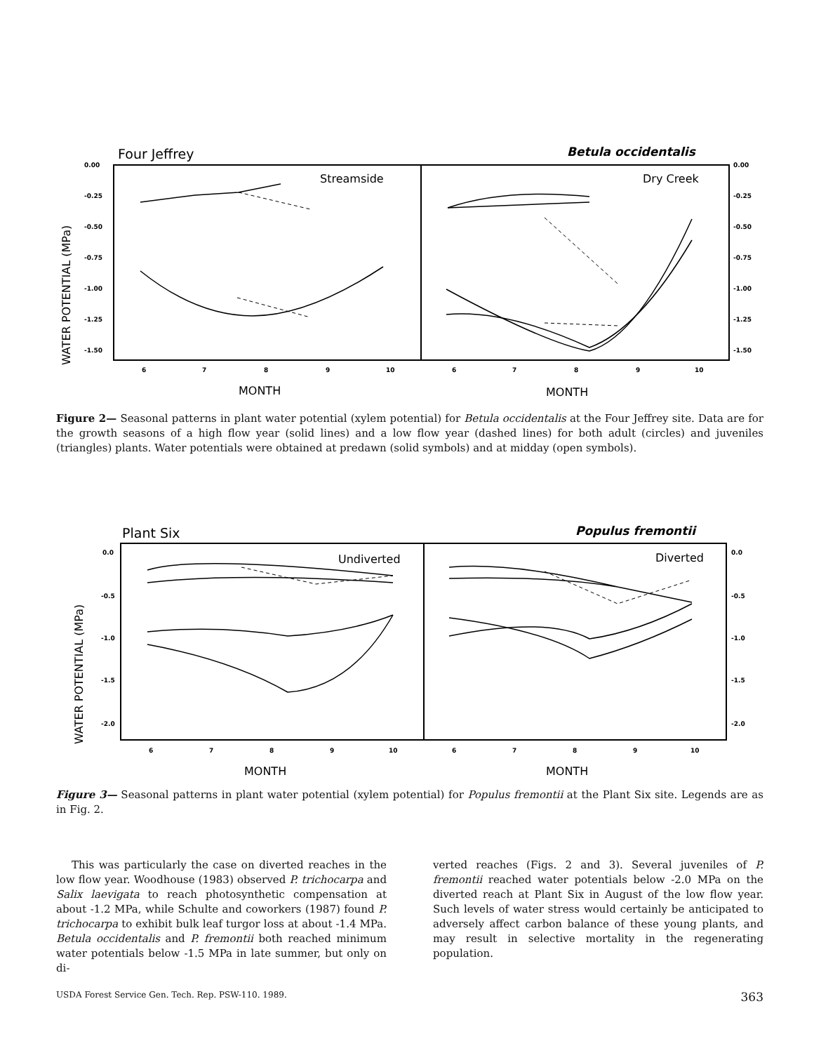Four Jeffrey
Betula occidentalis
Streamside
Dry Creek
WATER POTENTIAL (MPa)
0.00
-0.25
-0.50
-0.75
-1.00
-1.25
-1.50
0.00
-0.25
-0.50
-0.75
-1.00
-1.25
-1.50
6
7
8
9
10
6
7
8
9
10
MONTH
MONTH
Figure 2— Seasonal patterns in plant water potential (xylem potential) for Betula occidentalis at the Four Jeffrey site. Data are for the growth seasons of a high flow year (solid lines) and a low flow year (dashed lines) for both adult (circles) and juveniles (triangles) plants. Water potentials were obtained at predawn (solid symbols) and at midday (open symbols).
Plant Six
Populus fremontii
Undiverted
Diverted
WATER POTENTIAL (MPa)
0.0
-0.5
-1.0
-1.5
-2.0
0.0
-0.5
-1.0
-1.5
-2.0
6
7
8
9
10
6
7
8
9
10
MONTH
MONTH
Figure 3— Seasonal patterns in plant water potential (xylem potential) for Populus fremontii at the Plant Six site. Legends are as in Fig. 2.
This was particularly the case on diverted reaches in the low flow year. Woodhouse (1983) observed P. trichocarpa and Salix laevigata to reach photosynthetic compensation at about -1.2 MPa, while Schulte and coworkers (1987) found P. trichocarpa to exhibit bulk leaf turgor loss at about -1.4 MPa. Betula occidentalis and P. fremontii both reached minimum water potentials below -1.5 MPa in late summer, but only on di-
verted reaches (Figs. 2 and 3). Several juveniles of P. fremontii reached water potentials below -2.0 MPa on the diverted reach at Plant Six in August of the low flow year. Such levels of water stress would certainly be anticipated to adversely affect carbon balance of these young plants, and may result in selective mortality in the regenerating population.
USDA Forest Service Gen. Tech. Rep. PSW-110. 1989. 363